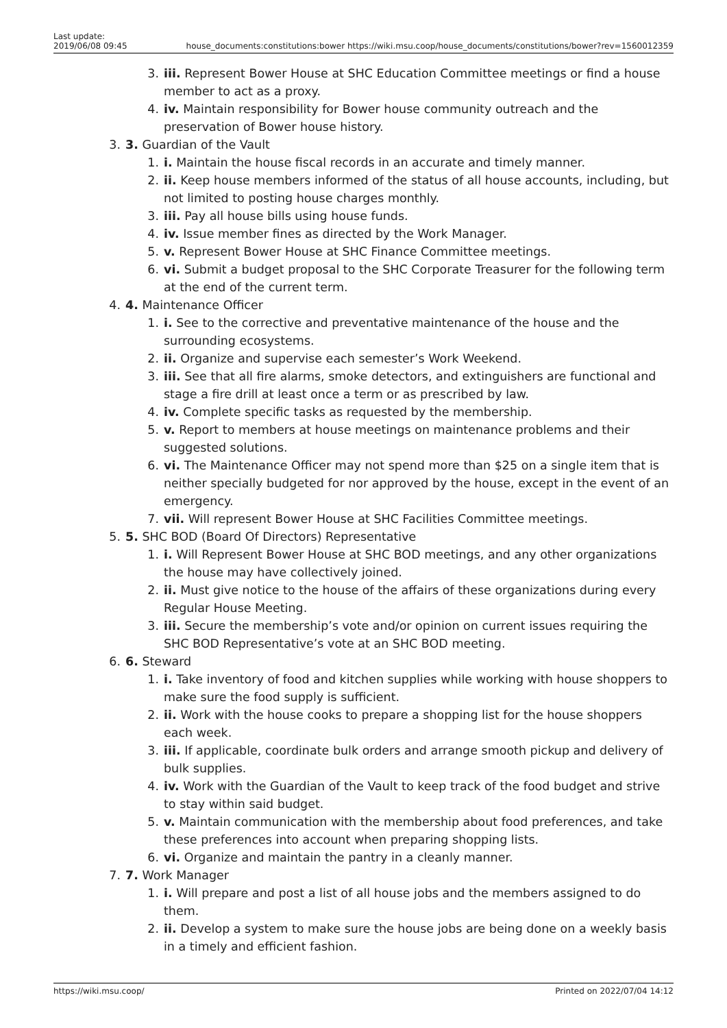Last update:
2019/06/08 09:45
house_documents:constitutions:bower https://wiki.msu.coop/house_documents/constitutions/bower?rev=1560012359
3. iii. Represent Bower House at SHC Education Committee meetings or find a house member to act as a proxy.
4. iv. Maintain responsibility for Bower house community outreach and the preservation of Bower house history.
3. 3. Guardian of the Vault
1. i. Maintain the house fiscal records in an accurate and timely manner.
2. ii. Keep house members informed of the status of all house accounts, including, but not limited to posting house charges monthly.
3. iii. Pay all house bills using house funds.
4. iv. Issue member fines as directed by the Work Manager.
5. v. Represent Bower House at SHC Finance Committee meetings.
6. vi. Submit a budget proposal to the SHC Corporate Treasurer for the following term at the end of the current term.
4. 4. Maintenance Officer
1. i. See to the corrective and preventative maintenance of the house and the surrounding ecosystems.
2. ii. Organize and supervise each semester’s Work Weekend.
3. iii. See that all fire alarms, smoke detectors, and extinguishers are functional and stage a fire drill at least once a term or as prescribed by law.
4. iv. Complete specific tasks as requested by the membership.
5. v. Report to members at house meetings on maintenance problems and their suggested solutions.
6. vi. The Maintenance Officer may not spend more than $25 on a single item that is neither specially budgeted for nor approved by the house, except in the event of an emergency.
7. vii. Will represent Bower House at SHC Facilities Committee meetings.
5. 5. SHC BOD (Board Of Directors) Representative
1. i. Will Represent Bower House at SHC BOD meetings, and any other organizations the house may have collectively joined.
2. ii. Must give notice to the house of the affairs of these organizations during every Regular House Meeting.
3. iii. Secure the membership’s vote and/or opinion on current issues requiring the SHC BOD Representative’s vote at an SHC BOD meeting.
6. 6. Steward
1. i. Take inventory of food and kitchen supplies while working with house shoppers to make sure the food supply is sufficient.
2. ii. Work with the house cooks to prepare a shopping list for the house shoppers each week.
3. iii. If applicable, coordinate bulk orders and arrange smooth pickup and delivery of bulk supplies.
4. iv. Work with the Guardian of the Vault to keep track of the food budget and strive to stay within said budget.
5. v. Maintain communication with the membership about food preferences, and take these preferences into account when preparing shopping lists.
6. vi. Organize and maintain the pantry in a cleanly manner.
7. 7. Work Manager
1. i. Will prepare and post a list of all house jobs and the members assigned to do them.
2. ii. Develop a system to make sure the house jobs are being done on a weekly basis in a timely and efficient fashion.
https://wiki.msu.coop/ Printed on 2022/07/04 14:12